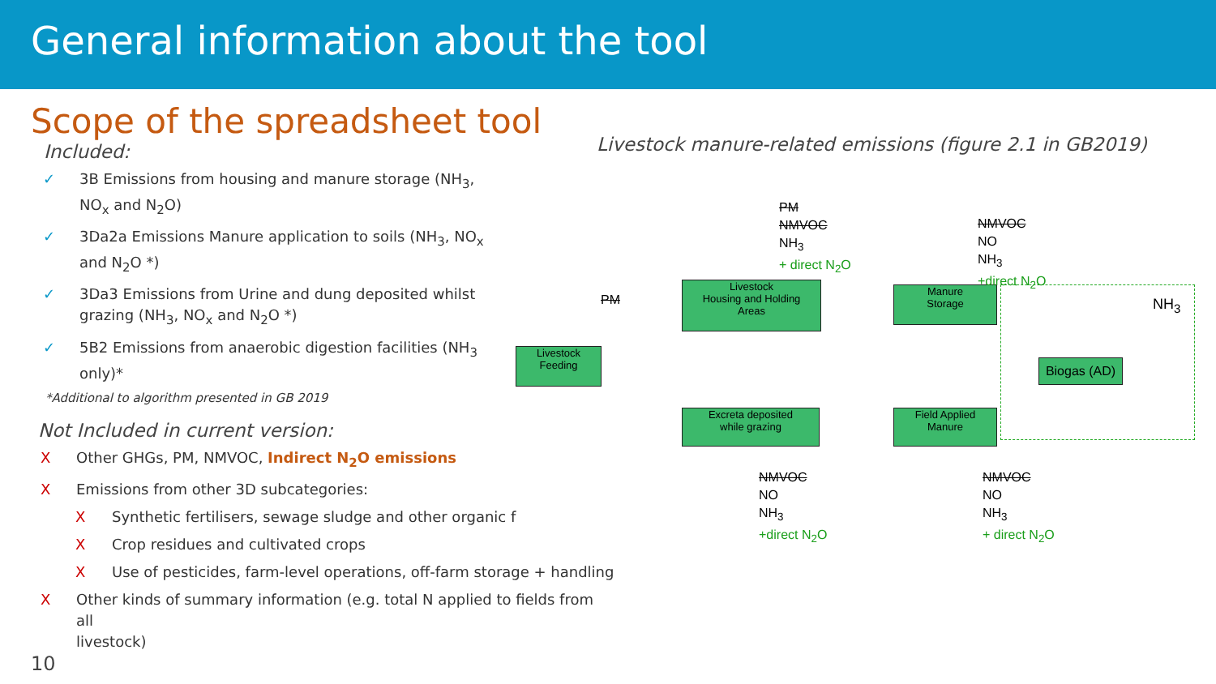General information about the tool
Scope of the spreadsheet tool
Included:
✓ 3B Emissions from housing and manure storage (NH<sub>3</sub>,
NO<sub>x</sub> and N<sub>2</sub>O)
✓ 3Da2a Emissions Manure application to soils (NH<sub>3</sub>, NO<sub>x</sub>
and N<sub>2</sub>O *)
✓ 3Da3 Emissions from Urine and dung deposited whilst
grazing (NH<sub>3</sub>, NO<sub>x</sub> and N<sub>2</sub>O *)
✓ 5B2 Emissions from anaerobic digestion facilities (NH<sub>3</sub>
only)*
*Additional to algorithm presented in GB 2019
Not Included in current version:
X Other GHGs, PM, NMVOC, Indirect N<sub>2</sub>O emissions
X Emissions from other 3D subcategories:
X Synthetic fertilisers, sewage sludge and other organic f
X Crop residues and cultivated crops
X Use of pesticides, farm-level operations, off-farm storage + handling
X Other kinds of summary information (e.g. total N applied to fields from all
livestock)
Livestock manure-related emissions (figure 2.1 in GB2019)
Livestock
Feeding
Livestock
Housing and Holding
Areas
Manure
Storage
Excreta deposited
while grazing
Field Applied
Manure
Biogas (AD)
PM
NMVOC
NH<sub>3</sub>
+ direct N<sub>2</sub>O
PM
NMVOC
NO
NH<sub>3</sub>
+direct N<sub>2</sub>O
NH<sub>3</sub>
NMVOC
NO
NH<sub>3</sub>
+direct N<sub>2</sub>O
NMVOC
NO
NH<sub>3</sub>
+ direct N<sub>2</sub>O
10